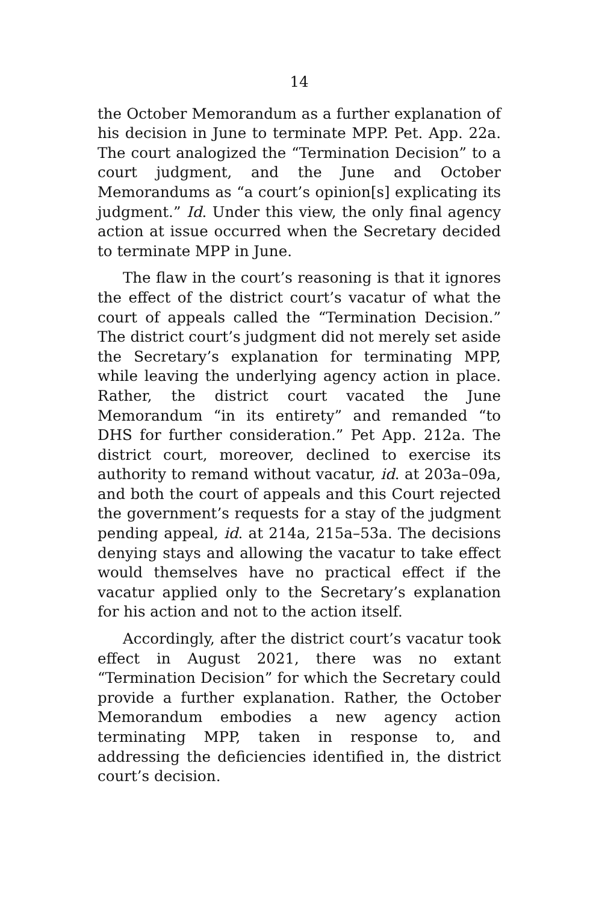14
the October Memorandum as a further explanation of his decision in June to terminate MPP. Pet. App. 22a. The court analogized the “Termination Decision” to a court judgment, and the June and October Memorandums as “a court’s opinion[s] explicating its judgment.” Id. Under this view, the only final agency action at issue occurred when the Secretary decided to terminate MPP in June.
The flaw in the court’s reasoning is that it ignores the effect of the district court’s vacatur of what the court of appeals called the “Termination Decision.” The district court’s judgment did not merely set aside the Secretary’s explanation for terminating MPP, while leaving the underlying agency action in place. Rather, the district court vacated the June Memorandum “in its entirety” and remanded “to DHS for further consideration.” Pet App. 212a. The district court, moreover, declined to exercise its authority to remand without vacatur, id. at 203a–09a, and both the court of appeals and this Court rejected the government’s requests for a stay of the judgment pending appeal, id. at 214a, 215a–53a. The decisions denying stays and allowing the vacatur to take effect would themselves have no practical effect if the vacatur applied only to the Secretary’s explanation for his action and not to the action itself.
Accordingly, after the district court’s vacatur took effect in August 2021, there was no extant “Termination Decision” for which the Secretary could provide a further explanation. Rather, the October Memorandum embodies a new agency action terminating MPP, taken in response to, and addressing the deficiencies identified in, the district court’s decision.